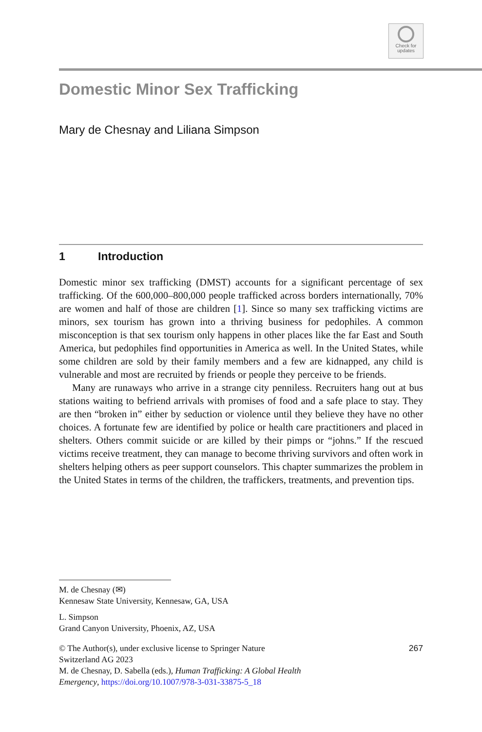Check for
updates
Domestic Minor Sex Trafficking
Mary de Chesnay and Liliana Simpson
1 Introduction
Domestic minor sex trafficking (DMST) accounts for a significant percentage of sex trafficking. Of the 600,000–800,000 people trafficked across borders internationally, 70% are women and half of those are children [1]. Since so many sex trafficking victims are minors, sex tourism has grown into a thriving business for pedophiles. A common misconception is that sex tourism only happens in other places like the far East and South America, but pedophiles find opportunities in America as well. In the United States, while some children are sold by their family members and a few are kidnapped, any child is vulnerable and most are recruited by friends or people they perceive to be friends.
Many are runaways who arrive in a strange city penniless. Recruiters hang out at bus stations waiting to befriend arrivals with promises of food and a safe place to stay. They are then “broken in” either by seduction or violence until they believe they have no other choices. A fortunate few are identified by police or health care practitioners and placed in shelters. Others commit suicide or are killed by their pimps or “johns.” If the rescued victims receive treatment, they can manage to become thriving survivors and often work in shelters helping others as peer support counselors. This chapter summarizes the problem in the United States in terms of the children, the traffickers, treatments, and prevention tips.
M. de Chesnay (✉)
Kennesaw State University, Kennesaw, GA, USA
L. Simpson
Grand Canyon University, Phoenix, AZ, USA
267 © The Author(s), under exclusive license to Springer Nature
Switzerland AG 2023
M. de Chesnay, D. Sabella (eds.), Human Trafficking: A Global Health
Emergency, https://doi.org/10.1007/978-3-031-33875-5_18